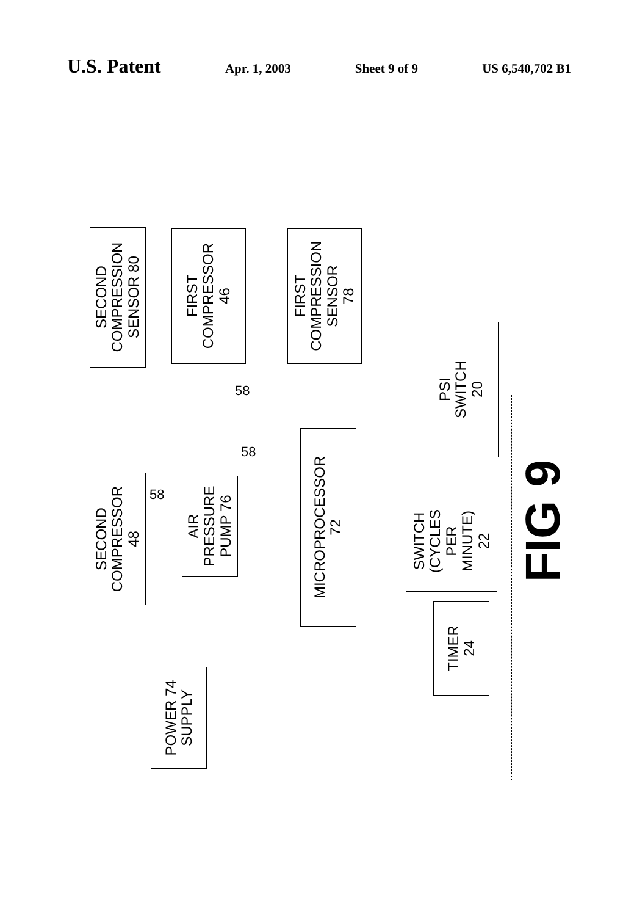U.S. Patent Apr. 1, 2003 Sheet 9 of 9 US 6,540,702 B1
SECOND
COMPRESSION
SENSOR 80
FIRST
COMPRESSOR
46
FIRST
COMPRESSION
SENSOR
78
SECOND
COMPRESSOR
48
AIR
PRESSURE
PUMP 76
MICROPROCESSOR
72
PSI
SWITCH
20
SWITCH
(CYCLES
PER
MINUTE)
22
TIMER
24
POWER 74
SUPPLY
58
58
58 FIG 9